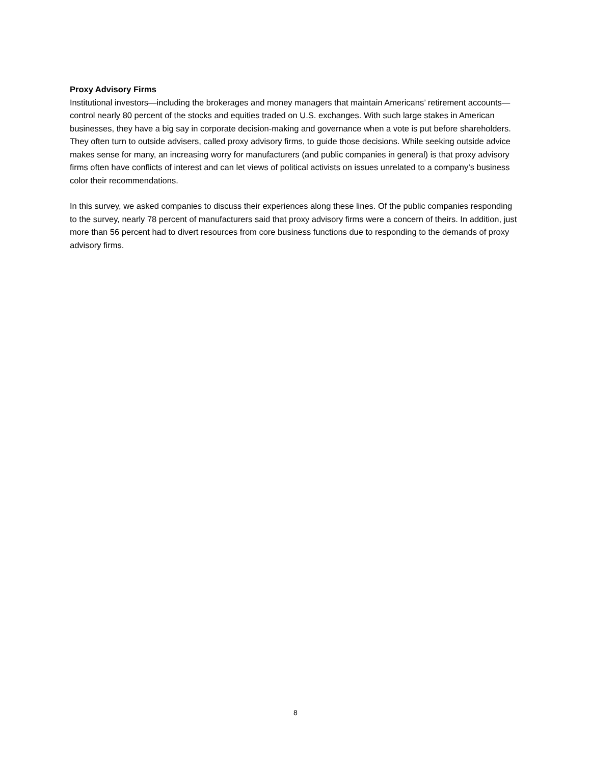Proxy Advisory Firms
Institutional investors—including the brokerages and money managers that maintain Americans’ retirement accounts—control nearly 80 percent of the stocks and equities traded on U.S. exchanges. With such large stakes in American businesses, they have a big say in corporate decision-making and governance when a vote is put before shareholders. They often turn to outside advisers, called proxy advisory firms, to guide those decisions. While seeking outside advice makes sense for many, an increasing worry for manufacturers (and public companies in general) is that proxy advisory firms often have conflicts of interest and can let views of political activists on issues unrelated to a company’s business color their recommendations.
In this survey, we asked companies to discuss their experiences along these lines. Of the public companies responding to the survey, nearly 78 percent of manufacturers said that proxy advisory firms were a concern of theirs. In addition, just more than 56 percent had to divert resources from core business functions due to responding to the demands of proxy advisory firms.
8